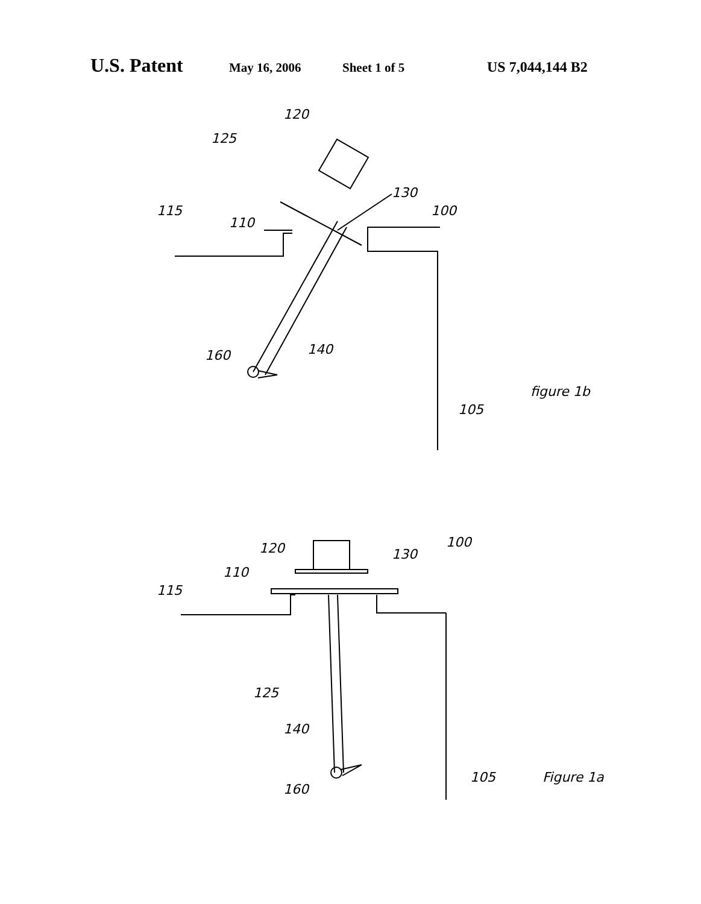U.S. Patent May 16, 2006 Sheet 1 of 5 US 7,044,144 B2
120
125
130
100
115
110
140
160
105
figure 1b
115
110
120
130
100
125
140
160
105
Figure 1a